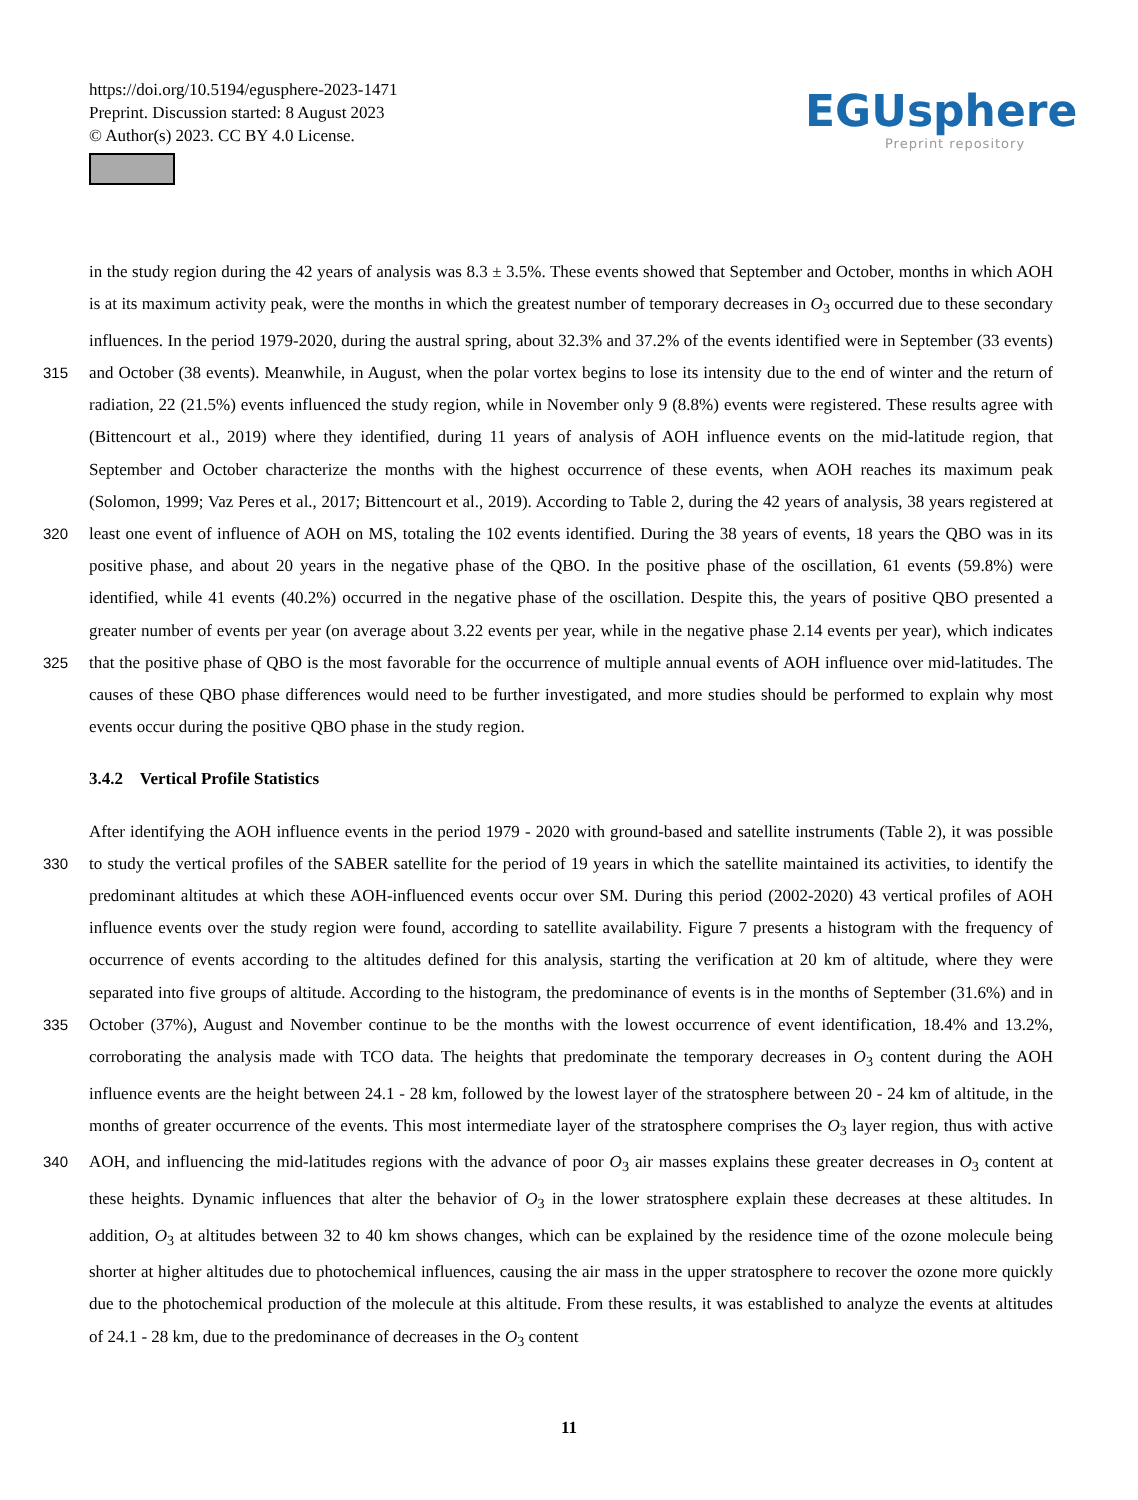https://doi.org/10.5194/egusphere-2023-1471
Preprint. Discussion started: 8 August 2023
© Author(s) 2023. CC BY 4.0 License.
EGUsphere
Preprint repository
in the study region during the 42 years of analysis was 8.3 ± 3.5%. These events showed that September and October, months in which AOH is at its maximum activity peak, were the months in which the greatest number of temporary decreases in O<sub>3</sub> occurred due to these secondary influences. In the period 1979-2020, during the austral spring, about 32.3% and 37.2% of the events identified were in September (33 events) and October (38 events). Meanwhile, in August, when the polar vortex begins 315 to lose its intensity due to the end of winter and the return of radiation, 22 (21.5%) events influenced the study region, while in November only 9 (8.8%) events were registered. These results agree with (Bittencourt et al., 2019) where they identified, during 11 years of analysis of AOH influence events on the mid-latitude region, that September and October characterize the months with the highest occurrence of these events, when AOH reaches its maximum peak (Solomon, 1999; Vaz Peres et al., 2017; Bittencourt et al., 2019). According to Table 2, during the 42 years of analysis, 38 years registered at least one event of 320 influence of AOH on MS, totaling the 102 events identified. During the 38 years of events, 18 years the QBO was in its positive phase, and about 20 years in the negative phase of the QBO. In the positive phase of the oscillation, 61 events (59.8%) were identified, while 41 events (40.2%) occurred in the negative phase of the oscillation. Despite this, the years of positive QBO presented a greater number of events per year (on average about 3.22 events per year, while in the negative phase 2.14 events per year), which indicates that the positive phase of QBO is the most favorable for the occurrence of multiple annual events of 325 AOH influence over mid-latitudes. The causes of these QBO phase differences would need to be further investigated, and more studies should be performed to explain why most events occur during the positive QBO phase in the study region.
3.4.2 Vertical Profile Statistics
After identifying the AOH influence events in the period 1979 - 2020 with ground-based and satellite instruments (Table 2), it was possible to study the vertical profiles of the SABER satellite for the period of 19 years in which the satellite maintained 330 its activities, to identify the predominant altitudes at which these AOH-influenced events occur over SM. During this period (2002-2020) 43 vertical profiles of AOH influence events over the study region were found, according to satellite availability. Figure 7 presents a histogram with the frequency of occurrence of events according to the altitudes defined for this analysis, starting the verification at 20 km of altitude, where they were separated into five groups of altitude. According to the histogram, the predominance of events is in the months of September (31.6%) and in October (37%), August and November continue to 335 be the months with the lowest occurrence of event identification, 18.4% and 13.2%, corroborating the analysis made with TCO data. The heights that predominate the temporary decreases in O<sub>3</sub> content during the AOH influence events are the height between 24.1 - 28 km, followed by the lowest layer of the stratosphere between 20 - 24 km of altitude, in the months of greater occurrence of the events. This most intermediate layer of the stratosphere comprises the O<sub>3</sub> layer region, thus with active AOH, and influencing the mid-latitudes regions with the advance of poor O<sub>3</sub> air masses explains these greater decreases in O<sub>3</sub> content 340 at these heights. Dynamic influences that alter the behavior of O<sub>3</sub> in the lower stratosphere explain these decreases at these altitudes. In addition, O<sub>3</sub> at altitudes between 32 to 40 km shows changes, which can be explained by the residence time of the ozone molecule being shorter at higher altitudes due to photochemical influences, causing the air mass in the upper stratosphere to recover the ozone more quickly due to the photochemical production of the molecule at this altitude. From these results, it was established to analyze the events at altitudes of 24.1 - 28 km, due to the predominance of decreases in the O<sub>3</sub> content
11